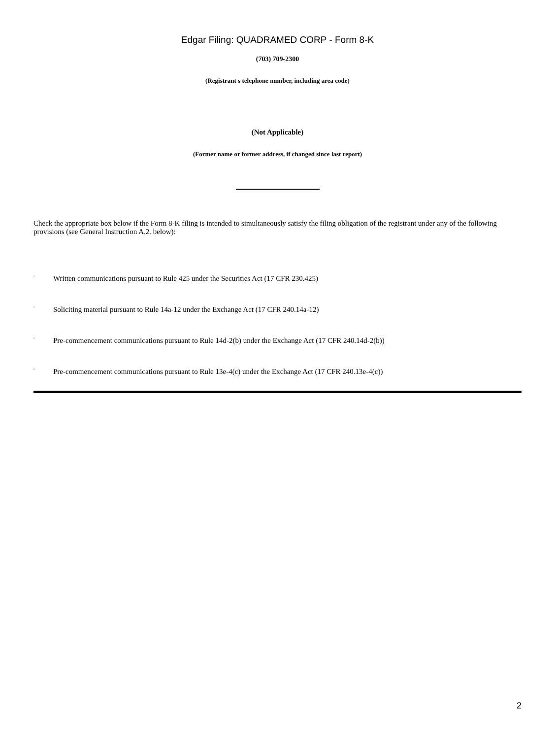Edgar Filing: QUADRAMED CORP - Form 8-K
(703) 709-2300
(Registrant s telephone number, including area code)
(Not Applicable)
(Former name or former address, if changed since last report)
Check the appropriate box below if the Form 8-K filing is intended to simultaneously satisfy the filing obligation of the registrant under any of the following provisions (see General Instruction A.2. below):
¨ Written communications pursuant to Rule 425 under the Securities Act (17 CFR 230.425)
¨ Soliciting material pursuant to Rule 14a-12 under the Exchange Act (17 CFR 240.14a-12)
¨ Pre-commencement communications pursuant to Rule 14d-2(b) under the Exchange Act (17 CFR 240.14d-2(b))
¨ Pre-commencement communications pursuant to Rule 13e-4(c) under the Exchange Act (17 CFR 240.13e-4(c))
2